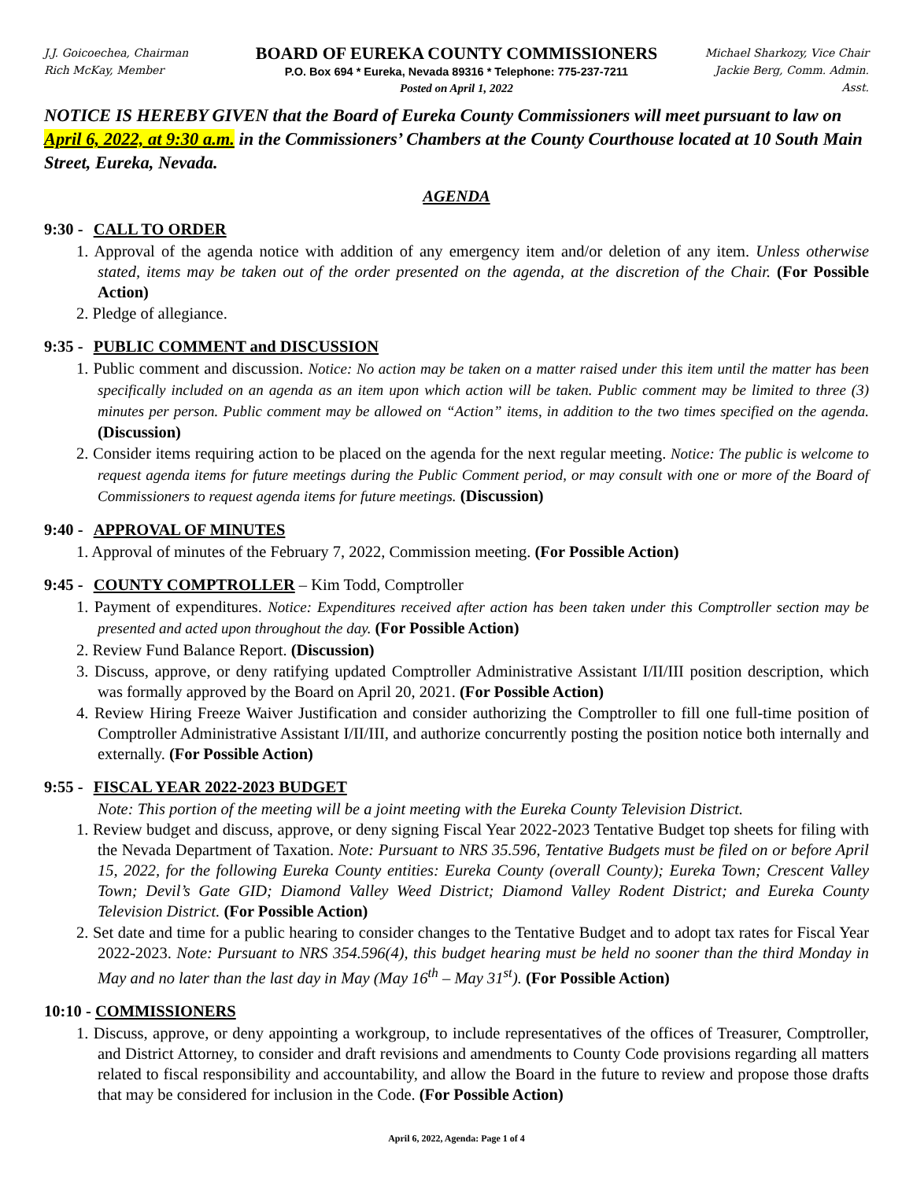J.J. Goicoechea, Chairman
Rich McKay, Member
BOARD OF EUREKA COUNTY COMMISSIONERS
P.O. Box 694 * Eureka, Nevada 89316 * Telephone: 775-237-7211
Posted on April 1, 2022
Michael Sharkozy, Vice Chair
Jackie Berg, Comm. Admin. Asst.
NOTICE IS HEREBY GIVEN that the Board of Eureka County Commissioners will meet pursuant to law on April 6, 2022, at 9:30 a.m. in the Commissioners’ Chambers at the County Courthouse located at 10 South Main Street, Eureka, Nevada.
AGENDA
9:30 - CALL TO ORDER
1. Approval of the agenda notice with addition of any emergency item and/or deletion of any item. Unless otherwise stated, items may be taken out of the order presented on the agenda, at the discretion of the Chair. (For Possible Action)
2. Pledge of allegiance.
9:35 - PUBLIC COMMENT and DISCUSSION
1. Public comment and discussion. Notice: No action may be taken on a matter raised under this item until the matter has been specifically included on an agenda as an item upon which action will be taken. Public comment may be limited to three (3) minutes per person. Public comment may be allowed on “Action” items, in addition to the two times specified on the agenda. (Discussion)
2. Consider items requiring action to be placed on the agenda for the next regular meeting. Notice: The public is welcome to request agenda items for future meetings during the Public Comment period, or may consult with one or more of the Board of Commissioners to request agenda items for future meetings. (Discussion)
9:40 - APPROVAL OF MINUTES
1. Approval of minutes of the February 7, 2022, Commission meeting. (For Possible Action)
9:45 - COUNTY COMPTROLLER – Kim Todd, Comptroller
1. Payment of expenditures. Notice: Expenditures received after action has been taken under this Comptroller section may be presented and acted upon throughout the day. (For Possible Action)
2. Review Fund Balance Report. (Discussion)
3. Discuss, approve, or deny ratifying updated Comptroller Administrative Assistant I/II/III position description, which was formally approved by the Board on April 20, 2021. (For Possible Action)
4. Review Hiring Freeze Waiver Justification and consider authorizing the Comptroller to fill one full-time position of Comptroller Administrative Assistant I/II/III, and authorize concurrently posting the position notice both internally and externally. (For Possible Action)
9:55 - FISCAL YEAR 2022-2023 BUDGET
Note: This portion of the meeting will be a joint meeting with the Eureka County Television District.
1. Review budget and discuss, approve, or deny signing Fiscal Year 2022-2023 Tentative Budget top sheets for filing with the Nevada Department of Taxation. Note: Pursuant to NRS 35.596, Tentative Budgets must be filed on or before April 15, 2022, for the following Eureka County entities: Eureka County (overall County); Eureka Town; Crescent Valley Town; Devil’s Gate GID; Diamond Valley Weed District; Diamond Valley Rodent District; and Eureka County Television District. (For Possible Action)
2. Set date and time for a public hearing to consider changes to the Tentative Budget and to adopt tax rates for Fiscal Year 2022-2023. Note: Pursuant to NRS 354.596(4), this budget hearing must be held no sooner than the third Monday in May and no later than the last day in May (May 16<sup>th</sup> – May 31<sup>st</sup>). (For Possible Action)
10:10 - COMMISSIONERS
1. Discuss, approve, or deny appointing a workgroup, to include representatives of the offices of Treasurer, Comptroller, and District Attorney, to consider and draft revisions and amendments to County Code provisions regarding all matters related to fiscal responsibility and accountability, and allow the Board in the future to review and propose those drafts that may be considered for inclusion in the Code. (For Possible Action)
April 6, 2022, Agenda: Page 1 of 4